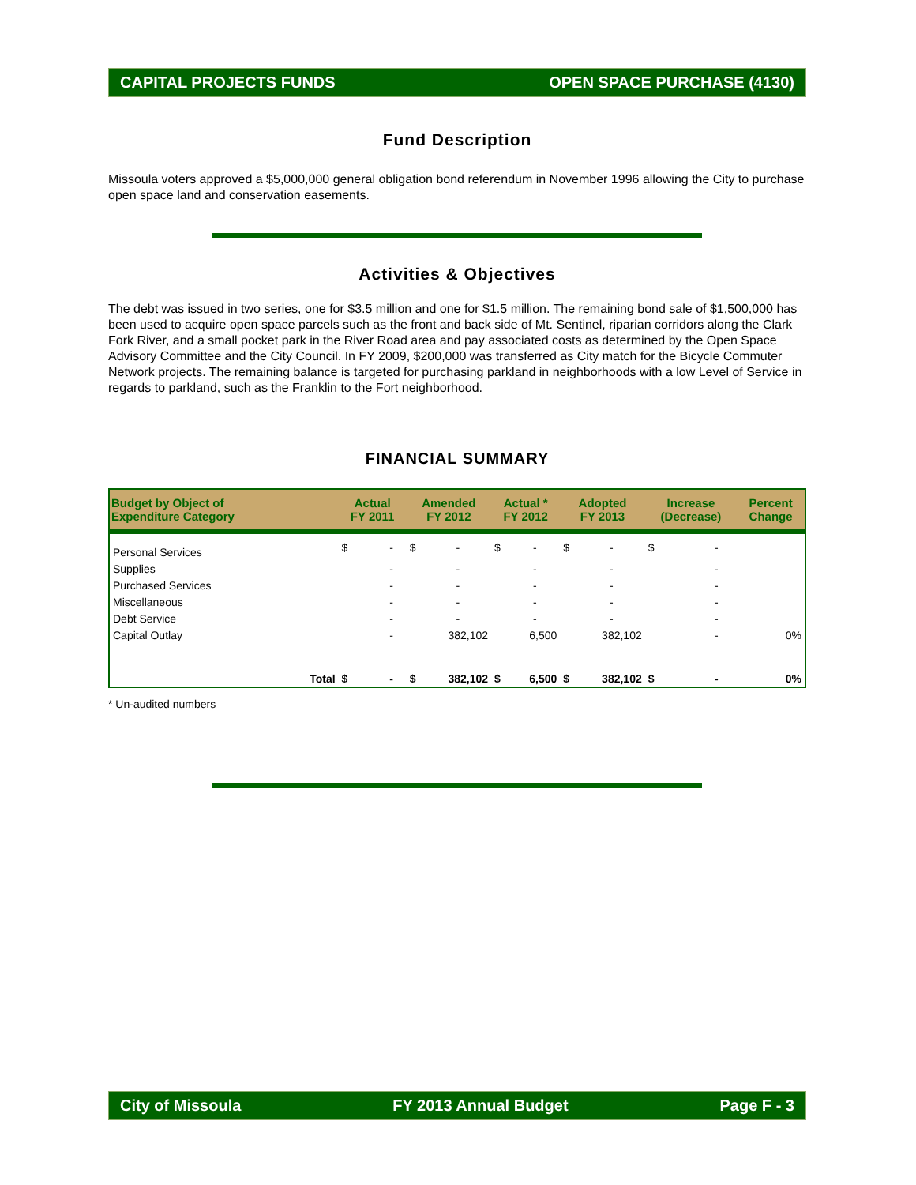CAPITAL PROJECTS FUNDS OPEN SPACE PURCHASE (4130)
Fund Description
Missoula voters approved a $5,000,000 general obligation bond referendum in November 1996 allowing the City to purchase open space land and conservation easements.
Activities & Objectives
The debt was issued in two series, one for $3.5 million and one for $1.5 million. The remaining bond sale of $1,500,000 has been used to acquire open space parcels such as the front and back side of Mt. Sentinel, riparian corridors along the Clark Fork River, and a small pocket park in the River Road area and pay associated costs as determined by the Open Space Advisory Committee and the City Council. In FY 2009, $200,000 was transferred as City match for the Bicycle Commuter Network projects. The remaining balance is targeted for purchasing parkland in neighborhoods with a low Level of Service in regards to parkland, such as the Franklin to the Fort neighborhood.
FINANCIAL SUMMARY
| Budget by Object of Expenditure Category | | Actual FY 2011 | | Amended FY 2012 | | Actual * FY 2012 | | Adopted FY 2013 | | Increase (Decrease) | | Percent Change |
| --- | --- | --- | --- | --- | --- | --- | --- | --- | --- | --- | --- | --- |
| Personal Services | | $ | - | $ | - | $ | - | $ | - | $ | - | |
| Supplies | | | - | | - | | - | | - | | - | |
| Purchased Services | | | - | | - | | - | | - | | - | |
| Miscellaneous | | | - | | - | | - | | - | | - | |
| Debt Service | | | - | | - | | - | | - | | - | |
| Capital Outlay | | | - | | 382,102 | | 6,500 | | 382,102 | | - | 0% |
| | Total | $ | - | $ | 382,102 | $ | 6,500 | $ | 382,102 | $ | - | 0% |
* Un-audited numbers
City of Missoula FY 2013 Annual Budget Page F - 3